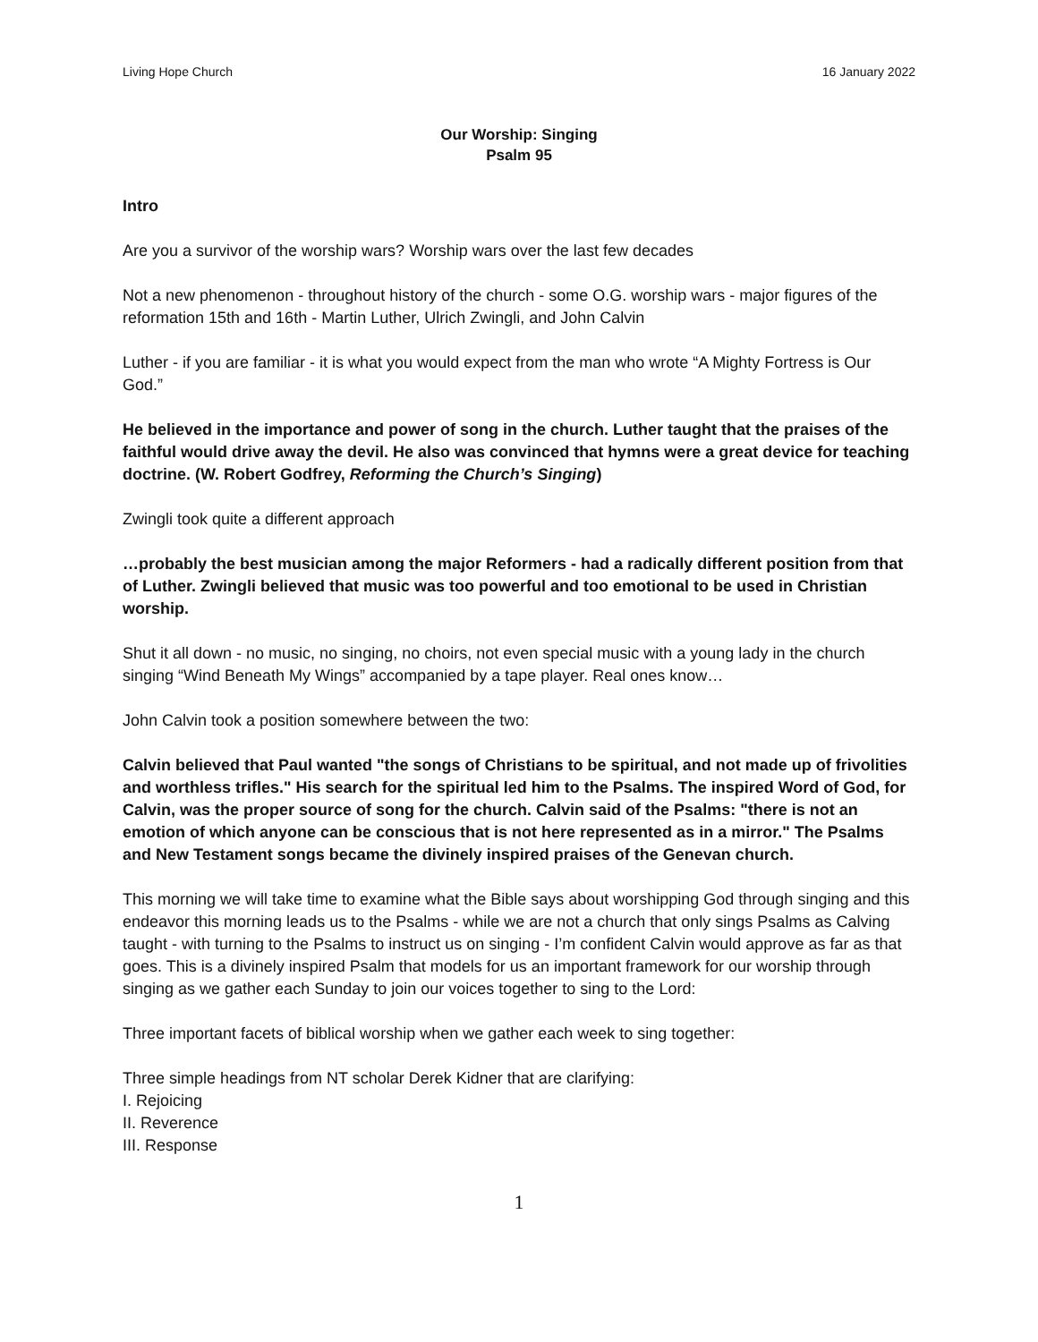Living Hope Church 16 January 2022
Our Worship: Singing
Psalm 95
Intro
Are you a survivor of the worship wars? Worship wars over the last few decades
Not a new phenomenon - throughout history of the church - some O.G. worship wars - major figures of the reformation 15th and 16th - Martin Luther, Ulrich Zwingli, and John Calvin
Luther - if you are familiar - it is what you would expect from the man who wrote “A Mighty Fortress is Our God.”
He believed in the importance and power of song in the church. Luther taught that the praises of the faithful would drive away the devil. He also was convinced that hymns were a great device for teaching doctrine. (W. Robert Godfrey, Reforming the Church’s Singing)
Zwingli took quite a different approach
…probably the best musician among the major Reformers - had a radically different position from that of Luther. Zwingli believed that music was too powerful and too emotional to be used in Christian worship.
Shut it all down - no music, no singing, no choirs, not even special music with a young lady in the church singing “Wind Beneath My Wings” accompanied by a tape player. Real ones know…
John Calvin took a position somewhere between the two:
Calvin believed that Paul wanted "the songs of Christians to be spiritual, and not made up of frivolities and worthless trifles." His search for the spiritual led him to the Psalms. The inspired Word of God, for Calvin, was the proper source of song for the church. Calvin said of the Psalms: "there is not an emotion of which anyone can be conscious that is not here represented as in a mirror." The Psalms and New Testament songs became the divinely inspired praises of the Genevan church.
This morning we will take time to examine what the Bible says about worshipping God through singing and this endeavor this morning leads us to the Psalms - while we are not a church that only sings Psalms as Calving taught - with turning to the Psalms to instruct us on singing - I’m confident Calvin would approve as far as that goes. This is a divinely inspired Psalm that models for us an important framework for our worship through singing as we gather each Sunday to join our voices together to sing to the Lord:
Three important facets of biblical worship when we gather each week to sing together:
Three simple headings from NT scholar Derek Kidner that are clarifying:
I. Rejoicing
II. Reverence
III. Response
1